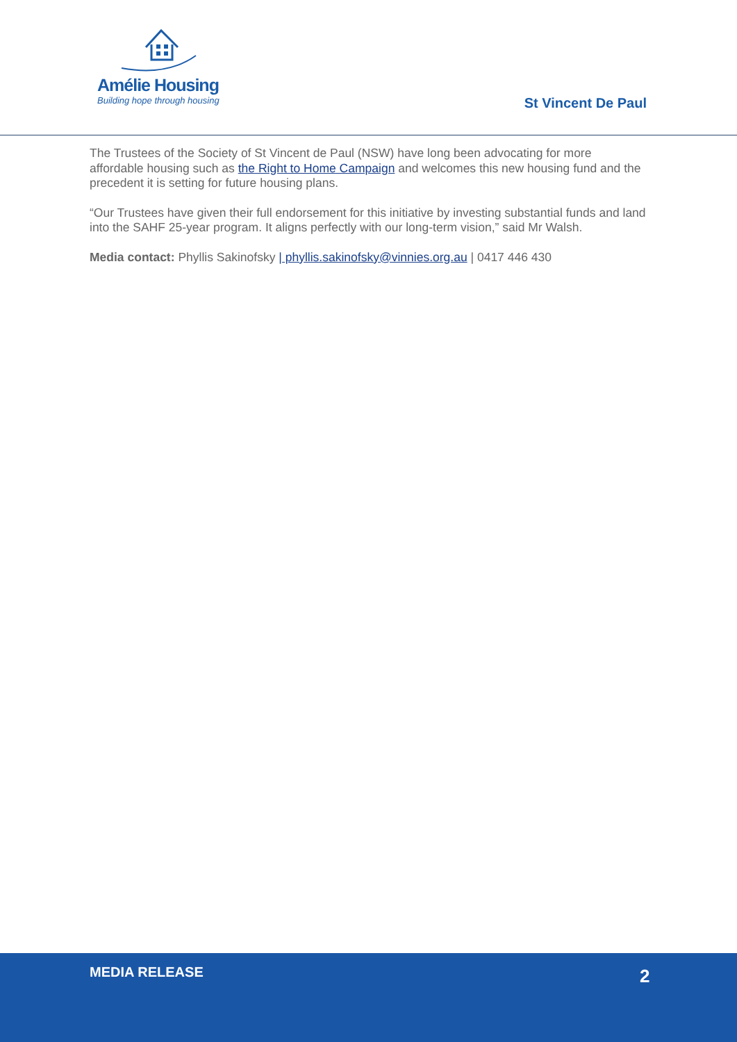Amélie Housing
Building hope through housing
St Vincent De Paul
The Trustees of the Society of St Vincent de Paul (NSW) have long been advocating for more affordable housing such as the Right to Home Campaign and welcomes this new housing fund and the precedent it is setting for future housing plans.
“Our Trustees have given their full endorsement for this initiative by investing substantial funds and land into the SAHF 25-year program. It aligns perfectly with our long-term vision,” said Mr Walsh.
Media contact: Phyllis Sakinofsky | phyllis.sakinofsky@vinnies.org.au | 0417 446 430
MEDIA RELEASE 2